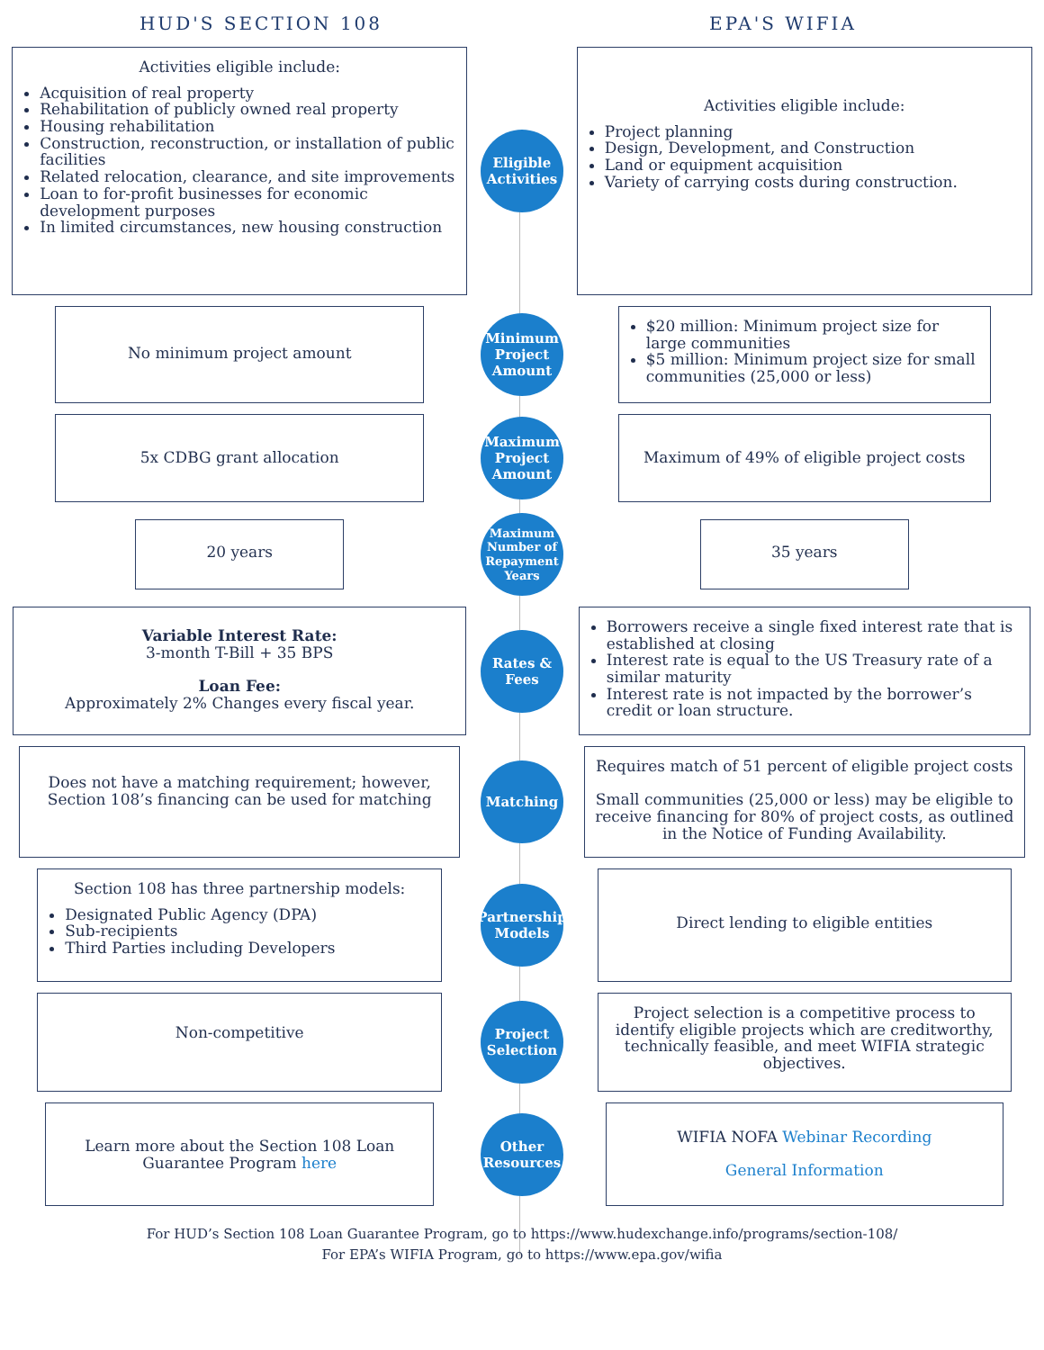HUD'S SECTION 108 EPA'S WIFIA
Activities eligible include:
Acquisition of real property
Rehabilitation of publicly owned real property
Housing rehabilitation
Construction, reconstruction, or installation of public facilities
Related relocation, clearance, and site improvements
Loan to for-profit businesses for economic development purposes
In limited circumstances, new housing construction
Eligible Activities
Activities eligible include:
Project planning
Design, Development, and Construction
Land or equipment acquisition
Variety of carrying costs during construction.
No minimum project amount
Minimum Project Amount
$20 million: Minimum project size for large communities
$5 million: Minimum project size for small communities (25,000 or less)
5x CDBG grant allocation
Maximum Project Amount
Maximum of 49% of eligible project costs
20 years
Maximum Number of Repayment Years
35 years
Variable Interest Rate:
3-month T-Bill + 35 BPS
Loan Fee:
Approximately 2% Changes every fiscal year.
Rates & Fees
Borrowers receive a single fixed interest rate that is established at closing
Interest rate is equal to the US Treasury rate of a similar maturity
Interest rate is not impacted by the borrower’s credit or loan structure.
Does not have a matching requirement; however, Section 108’s financing can be used for matching
Matching
Requires match of 51 percent of eligible project costs
Small communities (25,000 or less) may be eligible to receive financing for 80% of project costs, as outlined in the Notice of Funding Availability.
Section 108 has three partnership models:
Designated Public Agency (DPA)
Sub-recipients
Third Parties including Developers
Partnership Models
Direct lending to eligible entities
Non-competitive
Project Selection
Project selection is a competitive process to identify eligible projects which are creditworthy, technically feasible, and meet WIFIA strategic objectives.
Learn more about the Section 108 Loan Guarantee Program here
Other Resources
WIFIA NOFA Webinar Recording
General Information
For HUD’s Section 108 Loan Guarantee Program, go to https://www.hudexchange.info/programs/section-108/
For EPA’s WIFIA Program, go to https://www.epa.gov/wifia